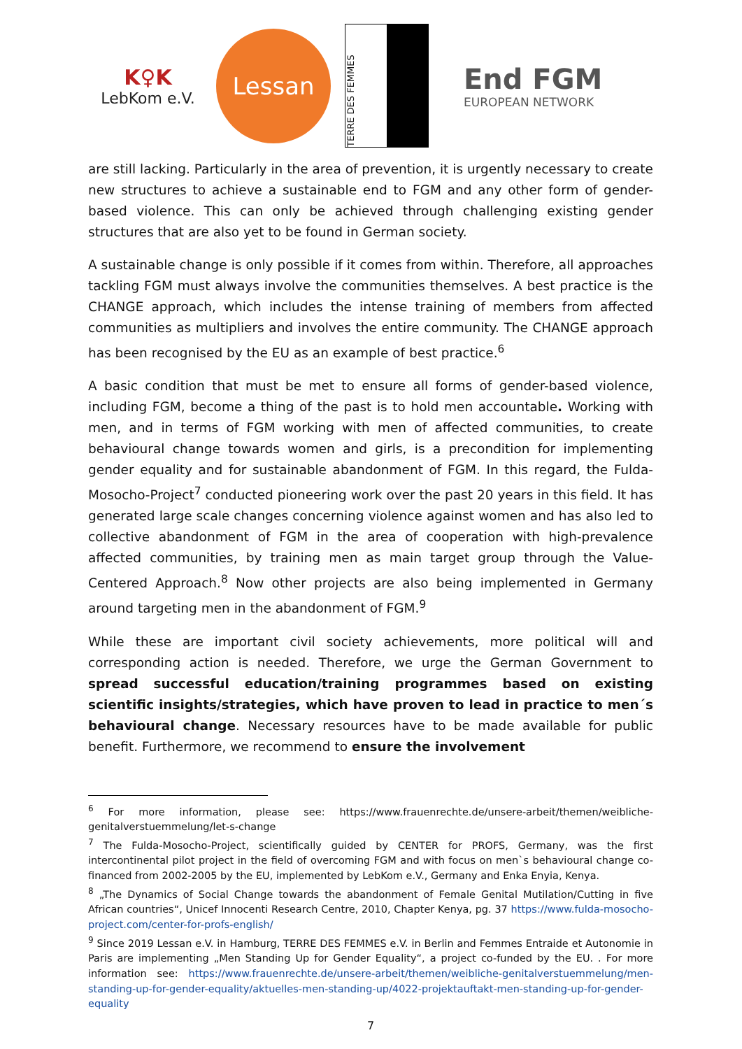K♀K
LebKom e.V.
Lessan
TERRE DES FEMMES
End FGM
EUROPEAN NETWORK
are still lacking. Particularly in the area of prevention, it is urgently necessary to create new structures to achieve a sustainable end to FGM and any other form of gender-based violence. This can only be achieved through challenging existing gender structures that are also yet to be found in German society.
A sustainable change is only possible if it comes from within. Therefore, all approaches tackling FGM must always involve the communities themselves. A best practice is the CHANGE approach, which includes the intense training of members from affected communities as multipliers and involves the entire community. The CHANGE approach has been recognised by the EU as an example of best practice.<sup>6</sup>
A basic condition that must be met to ensure all forms of gender-based violence, including FGM, become a thing of the past is to hold men accountable. Working with men, and in terms of FGM working with men of affected communities, to create behavioural change towards women and girls, is a precondition for implementing gender equality and for sustainable abandonment of FGM. In this regard, the Fulda-Mosocho-Project<sup>7</sup> conducted pioneering work over the past 20 years in this field. It has generated large scale changes concerning violence against women and has also led to collective abandonment of FGM in the area of cooperation with high-prevalence affected communities, by training men as main target group through the Value-Centered Approach.<sup>8</sup> Now other projects are also being implemented in Germany around targeting men in the abandonment of FGM.<sup>9</sup>
While these are important civil society achievements, more political will and corresponding action is needed. Therefore, we urge the German Government to spread successful education/training programmes based on existing scientific insights/strategies, which have proven to lead in practice to men´s behavioural change. Necessary resources have to be made available for public benefit. Furthermore, we recommend to ensure the involvement
<sup>6</sup> For more information, please see: https://www.frauenrechte.de/unsere-arbeit/themen/weibliche-genitalverstuemmelung/let-s-change
<sup>7</sup> The Fulda-Mosocho-Project, scientifically guided by CENTER for PROFS, Germany, was the first intercontinental pilot project in the field of overcoming FGM and with focus on men`s behavioural change co-financed from 2002-2005 by the EU, implemented by LebKom e.V., Germany and Enka Enyia, Kenya.
<sup>8</sup> „The Dynamics of Social Change towards the abandonment of Female Genital Mutilation/Cutting in five African countries“, Unicef Innocenti Research Centre, 2010, Chapter Kenya, pg. 37 https://www.fulda-mosocho-project.com/center-for-profs-english/
<sup>9</sup> Since 2019 Lessan e.V. in Hamburg, TERRE DES FEMMES e.V. in Berlin and Femmes Entraide et Autonomie in Paris are implementing „Men Standing Up for Gender Equality“, a project co-funded by the EU. . For more information see: https://www.frauenrechte.de/unsere-arbeit/themen/weibliche-genitalverstuemmelung/men-standing-up-for-gender-equality/aktuelles-men-standing-up/4022-projektauftakt-men-standing-up-for-gender-equality
7